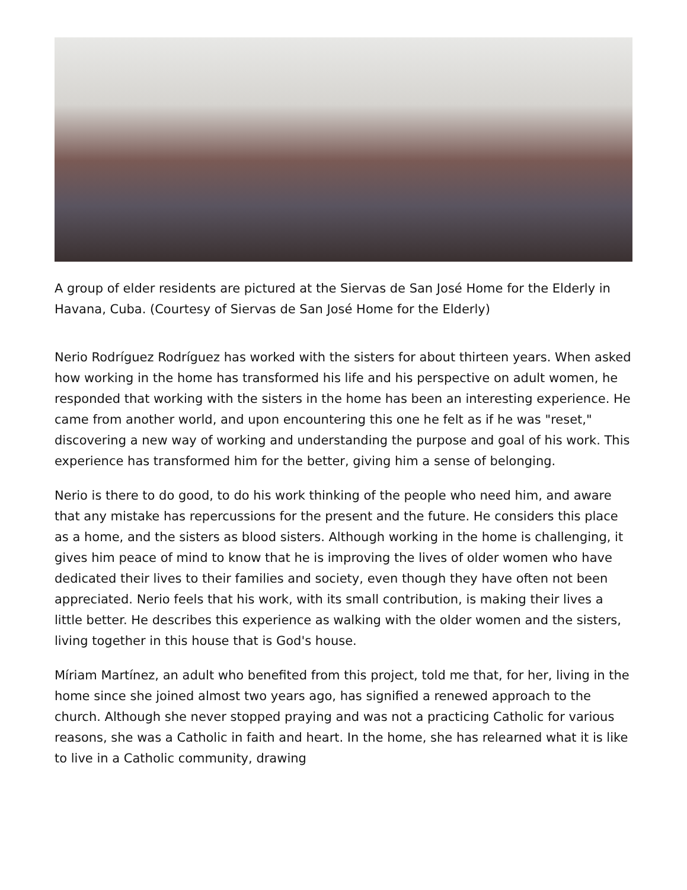A group of elder residents are pictured at the Siervas de San José Home for the Elderly in Havana, Cuba. (Courtesy of Siervas de San José Home for the Elderly)
Nerio Rodríguez Rodríguez has worked with the sisters for about thirteen years. When asked how working in the home has transformed his life and his perspective on adult women, he responded that working with the sisters in the home has been an interesting experience. He came from another world, and upon encountering this one he felt as if he was "reset," discovering a new way of working and understanding the purpose and goal of his work. This experience has transformed him for the better, giving him a sense of belonging.
Nerio is there to do good, to do his work thinking of the people who need him, and aware that any mistake has repercussions for the present and the future. He considers this place as a home, and the sisters as blood sisters. Although working in the home is challenging, it gives him peace of mind to know that he is improving the lives of older women who have dedicated their lives to their families and society, even though they have often not been appreciated. Nerio feels that his work, with its small contribution, is making their lives a little better. He describes this experience as walking with the older women and the sisters, living together in this house that is God's house.
Míriam Martínez, an adult who benefited from this project, told me that, for her, living in the home since she joined almost two years ago, has signified a renewed approach to the church. Although she never stopped praying and was not a practicing Catholic for various reasons, she was a Catholic in faith and heart. In the home, she has relearned what it is like to live in a Catholic community, drawing